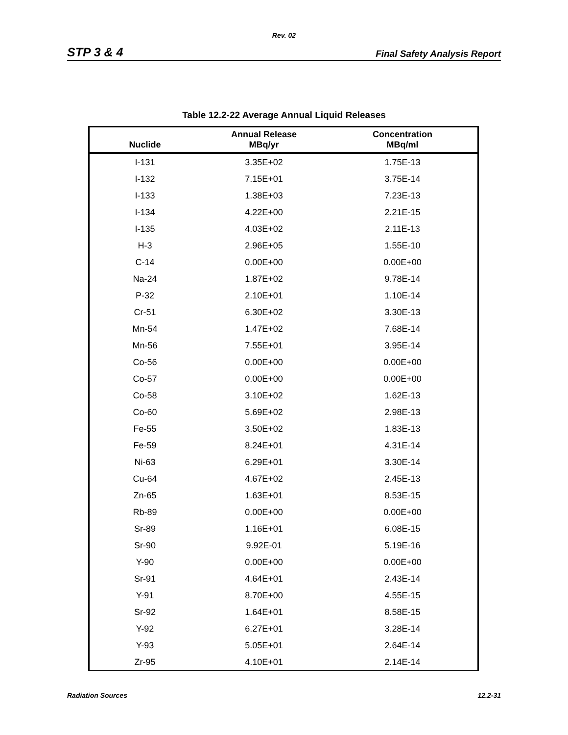Rev. 02
STP 3 & 4 Final Safety Analysis Report
Table 12.2-22 Average Annual Liquid Releases
| Nuclide | Annual Release MBq/yr | Concentration MBq/ml |
| --- | --- | --- |
| I-131 | 3.35E+02 | 1.75E-13 |
| I-132 | 7.15E+01 | 3.75E-14 |
| I-133 | 1.38E+03 | 7.23E-13 |
| I-134 | 4.22E+00 | 2.21E-15 |
| I-135 | 4.03E+02 | 2.11E-13 |
| H-3 | 2.96E+05 | 1.55E-10 |
| C-14 | 0.00E+00 | 0.00E+00 |
| Na-24 | 1.87E+02 | 9.78E-14 |
| P-32 | 2.10E+01 | 1.10E-14 |
| Cr-51 | 6.30E+02 | 3.30E-13 |
| Mn-54 | 1.47E+02 | 7.68E-14 |
| Mn-56 | 7.55E+01 | 3.95E-14 |
| Co-56 | 0.00E+00 | 0.00E+00 |
| Co-57 | 0.00E+00 | 0.00E+00 |
| Co-58 | 3.10E+02 | 1.62E-13 |
| Co-60 | 5.69E+02 | 2.98E-13 |
| Fe-55 | 3.50E+02 | 1.83E-13 |
| Fe-59 | 8.24E+01 | 4.31E-14 |
| Ni-63 | 6.29E+01 | 3.30E-14 |
| Cu-64 | 4.67E+02 | 2.45E-13 |
| Zn-65 | 1.63E+01 | 8.53E-15 |
| Rb-89 | 0.00E+00 | 0.00E+00 |
| Sr-89 | 1.16E+01 | 6.08E-15 |
| Sr-90 | 9.92E-01 | 5.19E-16 |
| Y-90 | 0.00E+00 | 0.00E+00 |
| Sr-91 | 4.64E+01 | 2.43E-14 |
| Y-91 | 8.70E+00 | 4.55E-15 |
| Sr-92 | 1.64E+01 | 8.58E-15 |
| Y-92 | 6.27E+01 | 3.28E-14 |
| Y-93 | 5.05E+01 | 2.64E-14 |
| Zr-95 | 4.10E+01 | 2.14E-14 |
Radiation Sources 12.2-31